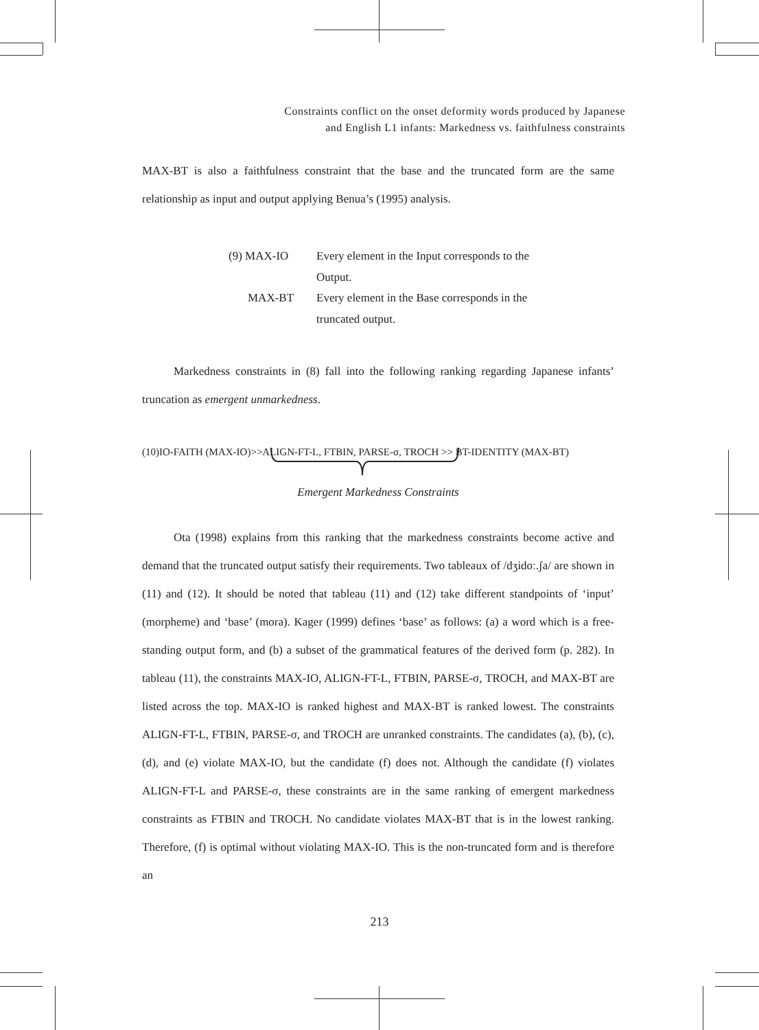Constraints conflict on the onset deformity words produced by Japanese
and English L1 infants: Markedness vs. faithfulness constraints
MAX-BT is also a faithfulness constraint that the base and the truncated form are the same relationship as input and output applying Benua’s (1995) analysis.
| (9) MAX-IO | Every element in the Input corresponds to the Output. |
| MAX-BT | Every element in the Base corresponds in the truncated output. |
Markedness constraints in (8) fall into the following ranking regarding Japanese infants’ truncation as emergent unmarkedness.
(10)IO-FAITH (MAX-IO)>>ALIGN-FT-L, FTBIN, PARSE-σ, TROCH >> BT-IDENTITY (MAX-BT)
Emergent Markedness Constraints
Ota (1998) explains from this ranking that the markedness constraints become active and demand that the truncated output satisfy their requirements. Two tableaux of /dʒidoː.ʃa/ are shown in (11) and (12). It should be noted that tableau (11) and (12) take different standpoints of ‘input’ (morpheme) and ‘base’ (mora). Kager (1999) defines ‘base’ as follows: (a) a word which is a free-standing output form, and (b) a subset of the grammatical features of the derived form (p. 282). In tableau (11), the constraints MAX-IO, ALIGN-FT-L, FTBIN, PARSE-σ, TROCH, and MAX-BT are listed across the top. MAX-IO is ranked highest and MAX-BT is ranked lowest. The constraints ALIGN-FT-L, FTBIN, PARSE-σ, and TROCH are unranked constraints. The candidates (a), (b), (c), (d), and (e) violate MAX-IO, but the candidate (f) does not. Although the candidate (f) violates ALIGN-FT-L and PARSE-σ, these constraints are in the same ranking of emergent markedness constraints as FTBIN and TROCH. No candidate violates MAX-BT that is in the lowest ranking. Therefore, (f) is optimal without violating MAX-IO. This is the non-truncated form and is therefore an
213